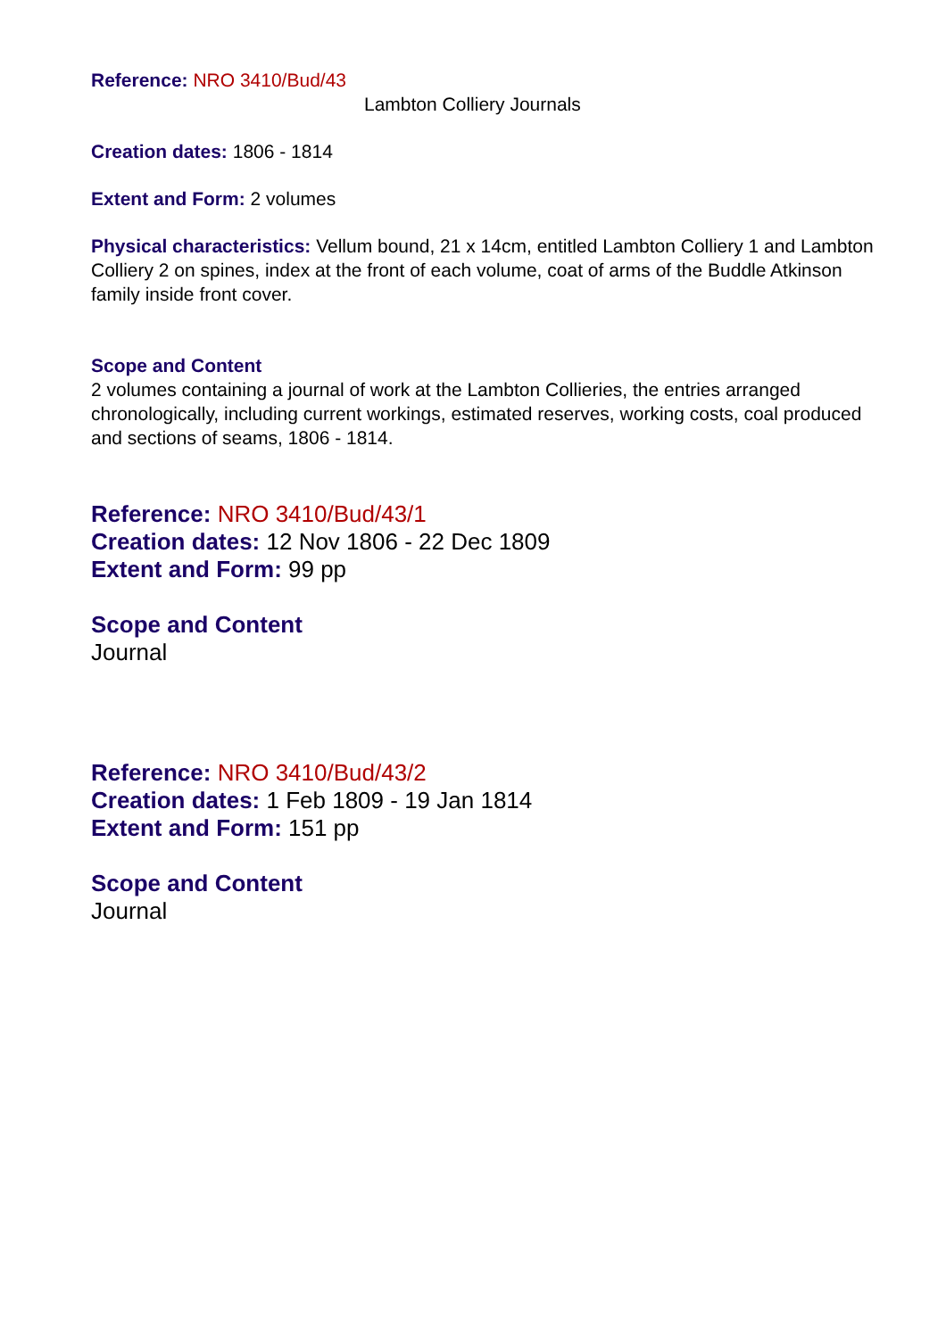Reference: NRO 3410/Bud/43
Lambton Colliery Journals
Creation dates: 1806 - 1814
Extent and Form: 2 volumes
Physical characteristics: Vellum bound, 21 x 14cm, entitled Lambton Colliery 1 and Lambton Colliery 2 on spines, index at the front of each volume, coat of arms of the Buddle Atkinson family inside front cover.
Scope and Content
2 volumes containing a journal of work at the Lambton Collieries, the entries arranged chronologically, including current workings, estimated reserves, working costs, coal produced and sections of seams, 1806 - 1814.
Reference: NRO 3410/Bud/43/1
Creation dates: 12 Nov 1806 - 22 Dec 1809
Extent and Form: 99 pp
Scope and Content
Journal
Reference: NRO 3410/Bud/43/2
Creation dates: 1 Feb 1809 - 19 Jan 1814
Extent and Form: 151 pp
Scope and Content
Journal